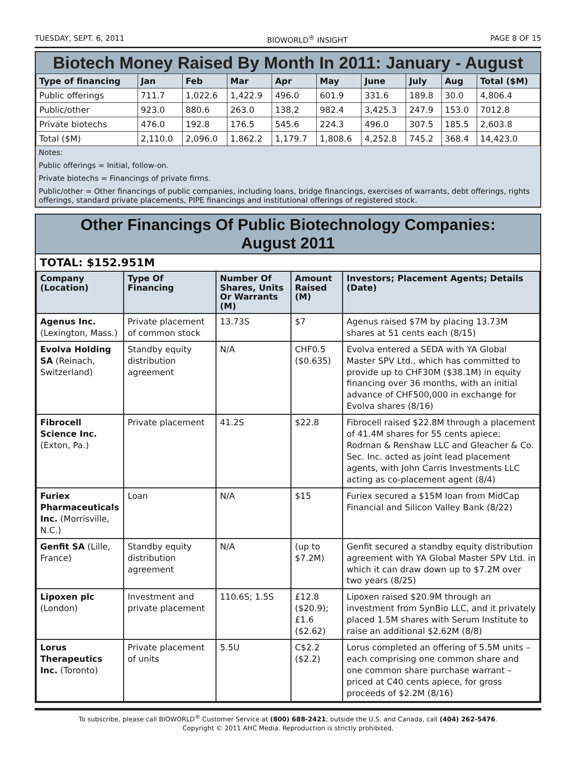TUESDAY, SEPT. 6, 2011 BIOWORLD<sup>®</sup> INSIGHT PAGE 8 OF 15
Biotech Money Raised By Month In 2011: January - August
| Type of financing | Jan | Feb | Mar | Apr | May | June | July | Aug | Total ($M) |
| --- | --- | --- | --- | --- | --- | --- | --- | --- | --- |
| Public offerings | 711.7 | 1,022.6 | 1,422.9 | 496.0 | 601.9 | 331.6 | 189.8 | 30.0 | 4,806.4 |
| Public/other | 923.0 | 880.6 | 263.0 | 138.2 | 982.4 | 3,425.3 | 247.9 | 153.0 | 7012.8 |
| Private biotechs | 476.0 | 192.8 | 176.5 | 545.6 | 224.3 | 496.0 | 307.5 | 185.5 | 2,603.8 |
| Total ($M) | 2,110.0 | 2,096.0 | 1,862.2 | 1,179.7 | 1,808.6 | 4,252.8 | 745.2 | 368.4 | 14,423.0 |
Notes:
Public offerings = Initial, follow-on.
Private biotechs = Financings of private firms.
Public/other = Other financings of public companies, including loans, bridge financings, exercises of warrants, debt offerings, rights offerings, standard private placements, PIPE financings and institutional offerings of registered stock.
Other Financings Of Public Biotechnology Companies:
August 2011
TOTAL: $152.951M
| Company (Location) | Type Of Financing | Number Of Shares, Units Or Warrants (M) | Amount Raised (M) | Investors; Placement Agents; Details (Date) |
| --- | --- | --- | --- | --- |
| Agenus Inc. (Lexington, Mass.) | Private placement of common stock | 13.73S | $7 | Agenus raised $7M by placing 13.73M shares at 51 cents each (8/15) |
| Evolva Holding SA (Reinach, Switzerland) | Standby equity distribution agreement | N/A | CHF0.5 ($0.635) | Evolva entered a SEDA with YA Global Master SPV Ltd., which has committed to provide up to CHF30M ($38.1M) in equity financing over 36 months, with an initial advance of CHF500,000 in exchange for Evolva shares (8/16) |
| Fibrocell Science Inc. (Exton, Pa.) | Private placement | 41.2S | $22.8 | Fibrocell raised $22.8M through a placement of 41.4M shares for 55 cents apiece; Rodman & Renshaw LLC and Gleacher & Co. Sec. Inc. acted as joint lead placement agents, with John Carris Investments LLC acting as co-placement agent (8/4) |
| Furiex Pharmaceuticals Inc. (Morrisville, N.C.) | Loan | N/A | $15 | Furiex secured a $15M loan from MidCap Financial and Silicon Valley Bank (8/22) |
| Genfit SA (Lille, France) | Standby equity distribution agreement | N/A | (up to $7.2M) | Genfit secured a standby equity distribution agreement with YA Global Master SPV Ltd. in which it can draw down up to $7.2M over two years (8/25) |
| Lipoxen plc (London) | Investment and private placement | 110.6S; 1.5S | £12.8 ($20.9); £1.6 ($2.62) | Lipoxen raised $20.9M through an investment from SynBio LLC, and it privately placed 1.5M shares with Serum Institute to raise an additional $2.62M (8/8) |
| Lorus Therapeutics Inc. (Toronto) | Private placement of units | 5.5U | C$2.2 ($2.2) | Lorus completed an offering of 5.5M units – each comprising one common share and one common share purchase warrant – priced at C40 cents apiece, for gross proceeds of $2.2M (8/16) |
To subscribe, please call BIOWORLD<sup>®</sup> Customer Service at (800) 688-2421; outside the U.S. and Canada, call (404) 262-5476.
Copyright © 2011 AHC Media. Reproduction is strictly prohibited.